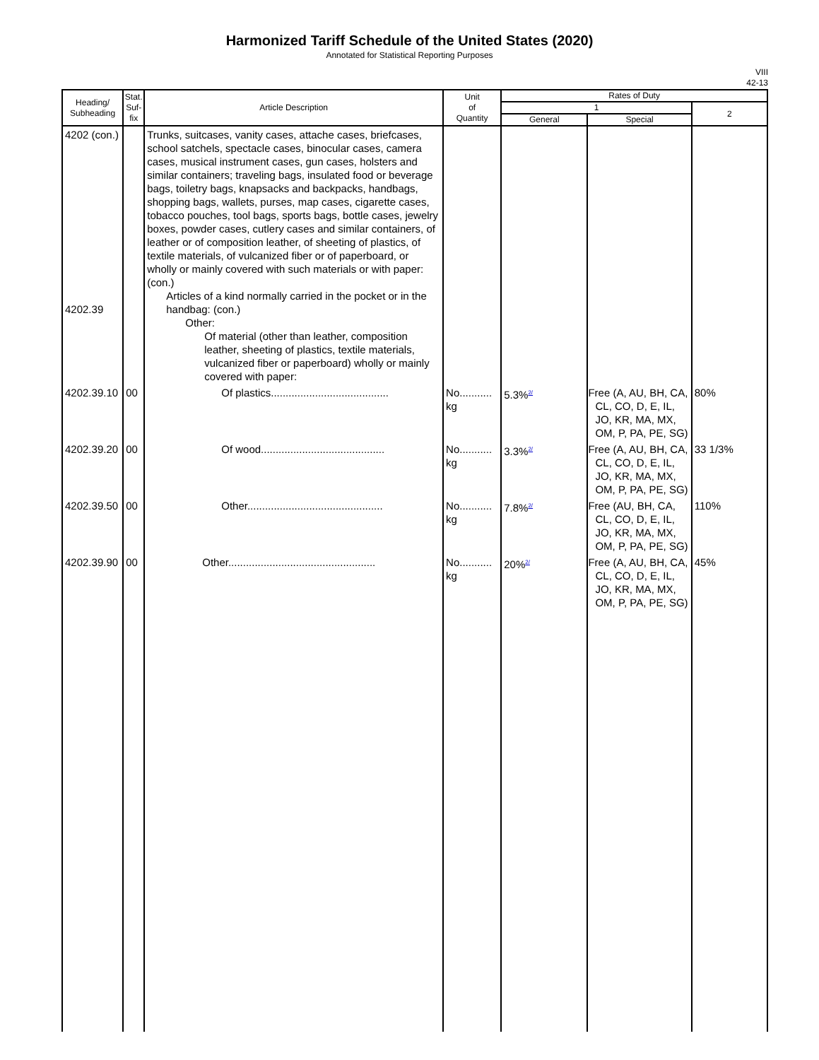Harmonized Tariff Schedule of the United States (2020)
Annotated for Statistical Reporting Purposes
VIII
42-13
| Heading/ Subheading | Stat. Suf- fix | Article Description | Unit of Quantity | Rates of Duty | | |
| --- | --- | --- | --- | --- | --- | --- |
| | | | | 1 | | 2 |
| | | | | General | Special | |
| 4202 (con.) 4202.39 | | Trunks, suitcases, vanity cases, attache cases, briefcases, school satchels, spectacle cases, binocular cases, camera cases, musical instrument cases, gun cases, holsters and similar containers; traveling bags, insulated food or beverage bags, toiletry bags, knapsacks and backpacks, handbags, shopping bags, wallets, purses, map cases, cigarette cases, tobacco pouches, tool bags, sports bags, bottle cases, jewelry boxes, powder cases, cutlery cases and similar containers, of leather or of composition leather, of sheeting of plastics, of textile materials, of vulcanized fiber or of paperboard, or wholly or mainly covered with such materials or with paper: (con.) Articles of a kind normally carried in the pocket or in the handbag: (con.) Other: Of material (other than leather, composition leather, sheeting of plastics, textile materials, vulcanized fiber or paperboard) wholly or mainly covered with paper: | | | | |
| 4202.39.10 | 00 | Of plastics........................................ | No........... kg | 5.3%<sup>2/</sup> | Free (A, AU, BH, CA, CL, CO, D, E, IL, JO, KR, MA, MX, OM, P, PA, PE, SG) | 80% |
| 4202.39.20 | 00 | Of wood.......................................... | No........... kg | 3.3%<sup>2/</sup> | Free (A, AU, BH, CA, CL, CO, D, E, IL, JO, KR, MA, MX, OM, P, PA, PE, SG) | 33 1/3% |
| 4202.39.50 | 00 | Other.............................................. | No........... kg | 7.8%<sup>2/</sup> | Free (AU, BH, CA, CL, CO, D, E, IL, JO, KR, MA, MX, OM, P, PA, PE, SG) | 110% |
| 4202.39.90 | 00 | Other.................................................. | No........... kg | 20%<sup>2/</sup> | Free (A, AU, BH, CA, CL, CO, D, E, IL, JO, KR, MA, MX, OM, P, PA, PE, SG) | 45% |